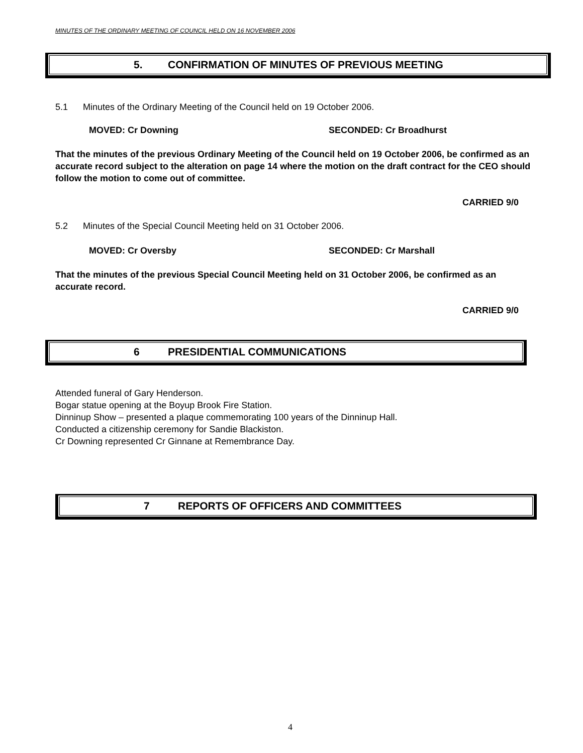MINUTES OF THE ORDINARY MEETING OF COUNCIL HELD ON 16 NOVEMBER 2006
5. CONFIRMATION OF MINUTES OF PREVIOUS MEETING
5.1 Minutes of the Ordinary Meeting of the Council held on 19 October 2006.
MOVED: Cr Downing SECONDED: Cr Broadhurst
That the minutes of the previous Ordinary Meeting of the Council held on 19 October 2006, be confirmed as an accurate record subject to the alteration on page 14 where the motion on the draft contract for the CEO should follow the motion to come out of committee.
CARRIED 9/0
5.2 Minutes of the Special Council Meeting held on 31 October 2006.
MOVED: Cr Oversby SECONDED: Cr Marshall
That the minutes of the previous Special Council Meeting held on 31 October 2006, be confirmed as an accurate record.
CARRIED 9/0
6 PRESIDENTIAL COMMUNICATIONS
Attended funeral of Gary Henderson.
Bogar statue opening at the Boyup Brook Fire Station.
Dinninup Show – presented a plaque commemorating 100 years of the Dinninup Hall.
Conducted a citizenship ceremony for Sandie Blackiston.
Cr Downing represented Cr Ginnane at Remembrance Day.
7 REPORTS OF OFFICERS AND COMMITTEES
4